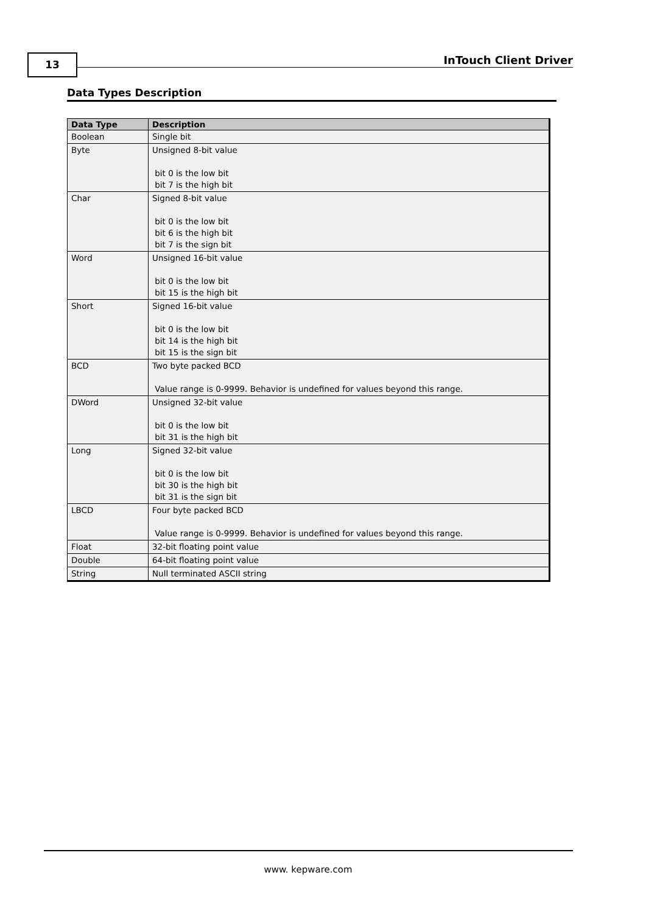13 InTouch Client Driver
Data Types Description
| Data Type | Description |
| --- | --- |
| Boolean | Single bit |
| Byte | Unsigned 8-bit value bit 0 is the low bit bit 7 is the high bit |
| Char | Signed 8-bit value bit 0 is the low bit bit 6 is the high bit bit 7 is the sign bit |
| Word | Unsigned 16-bit value bit 0 is the low bit bit 15 is the high bit |
| Short | Signed 16-bit value bit 0 is the low bit bit 14 is the high bit bit 15 is the sign bit |
| BCD | Two byte packed BCD Value range is 0-9999. Behavior is undefined for values beyond this range. |
| DWord | Unsigned 32-bit value bit 0 is the low bit bit 31 is the high bit |
| Long | Signed 32-bit value bit 0 is the low bit bit 30 is the high bit bit 31 is the sign bit |
| LBCD | Four byte packed BCD Value range is 0-9999. Behavior is undefined for values beyond this range. |
| Float | 32-bit floating point value |
| Double | 64-bit floating point value |
| String | Null terminated ASCII string |
www. kepware.com